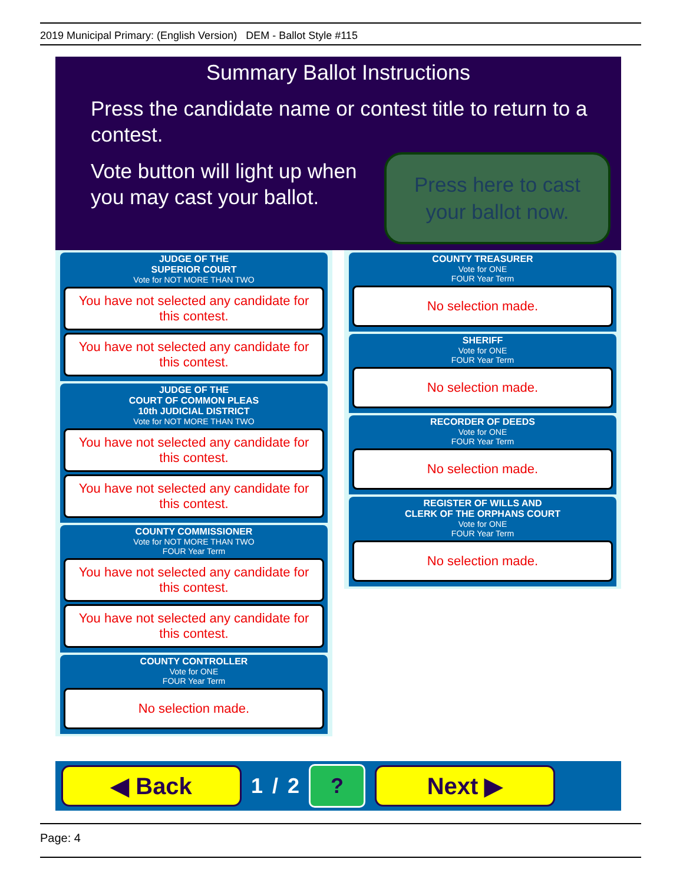2019 Municipal Primary: (English Version) DEM - Ballot Style #115
Summary Ballot Instructions
Press the candidate name or contest title to return to a contest.
Vote button will light up when
you may cast your ballot.
Press here to cast
your ballot now.
JUDGE OF THE
SUPERIOR COURT
Vote for NOT MORE THAN TWO
You have not selected any candidate for this contest.
You have not selected any candidate for this contest.
JUDGE OF THE
COURT OF COMMON PLEAS
10th JUDICIAL DISTRICT
Vote for NOT MORE THAN TWO
You have not selected any candidate for this contest.
You have not selected any candidate for this contest.
COUNTY COMMISSIONER
Vote for NOT MORE THAN TWO
FOUR Year Term
You have not selected any candidate for this contest.
You have not selected any candidate for this contest.
COUNTY CONTROLLER
Vote for ONE
FOUR Year Term
No selection made.
COUNTY TREASURER
Vote for ONE
FOUR Year Term
No selection made.
SHERIFF
Vote for ONE
FOUR Year Term
No selection made.
RECORDER OF DEEDS
Vote for ONE
FOUR Year Term
No selection made.
REGISTER OF WILLS AND
CLERK OF THE ORPHANS COURT
Vote for ONE
FOUR Year Term
No selection made.
◀ Back
1 / 2
?
Next ▶
Page: 4